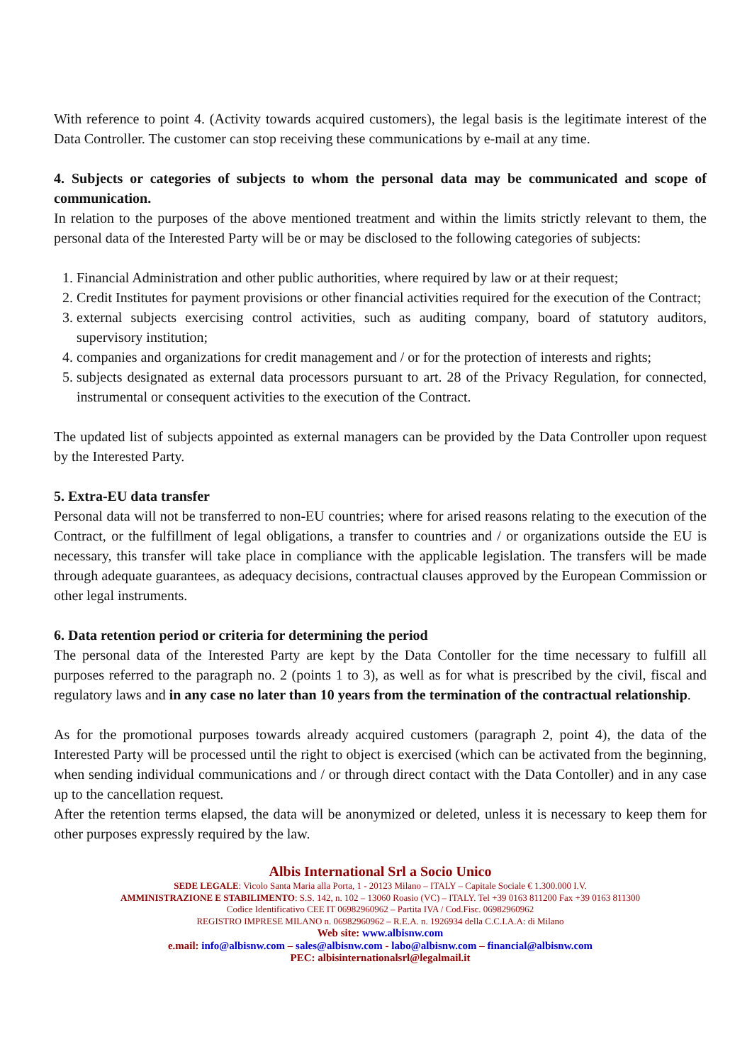With reference to point 4. (Activity towards acquired customers), the legal basis is the legitimate interest of the Data Controller. The customer can stop receiving these communications by e-mail at any time.
4. Subjects or categories of subjects to whom the personal data may be communicated and scope of communication.
In relation to the purposes of the above mentioned treatment and within the limits strictly relevant to them, the personal data of the Interested Party will be or may be disclosed to the following categories of subjects:
1. Financial Administration and other public authorities, where required by law or at their request;
2. Credit Institutes for payment provisions or other financial activities required for the execution of the Contract;
3. external subjects exercising control activities, such as auditing company, board of statutory auditors, supervisory institution;
4. companies and organizations for credit management and / or for the protection of interests and rights;
5. subjects designated as external data processors pursuant to art. 28 of the Privacy Regulation, for connected, instrumental or consequent activities to the execution of the Contract.
The updated list of subjects appointed as external managers can be provided by the Data Controller upon request by the Interested Party.
5. Extra-EU data transfer
Personal data will not be transferred to non-EU countries; where for arised reasons relating to the execution of the Contract, or the fulfillment of legal obligations, a transfer to countries and / or organizations outside the EU is necessary, this transfer will take place in compliance with the applicable legislation. The transfers will be made through adequate guarantees, as adequacy decisions, contractual clauses approved by the European Commission or other legal instruments.
6. Data retention period or criteria for determining the period
The personal data of the Interested Party are kept by the Data Contoller for the time necessary to fulfill all purposes referred to the paragraph no. 2 (points 1 to 3), as well as for what is prescribed by the civil, fiscal and regulatory laws and in any case no later than 10 years from the termination of the contractual relationship.
As for the promotional purposes towards already acquired customers (paragraph 2, point 4), the data of the Interested Party will be processed until the right to object is exercised (which can be activated from the beginning, when sending individual communications and / or through direct contact with the Data Contoller) and in any case up to the cancellation request.
After the retention terms elapsed, the data will be anonymized or deleted, unless it is necessary to keep them for other purposes expressly required by the law.
Albis International Srl a Socio Unico
SEDE LEGALE: Vicolo Santa Maria alla Porta, 1 - 20123 Milano – ITALY – Capitale Sociale € 1.300.000 I.V.
AMMINISTRAZIONE E STABILIMENTO: S.S. 142, n. 102 – 13060 Roasio (VC) – ITALY. Tel +39 0163 811200 Fax +39 0163 811300
Codice Identificativo CEE IT 06982960962 – Partita IVA / Cod.Fisc. 06982960962
REGISTRO IMPRESE MILANO n. 06982960962 – R.E.A. n. 1926934 della C.C.I.A.A: di Milano
Web site: www.albisnw.com
e.mail: info@albisnw.com – sales@albisnw.com - labo@albisnw.com – financial@albisnw.com
PEC: albisinternationalsrl@legalmail.it